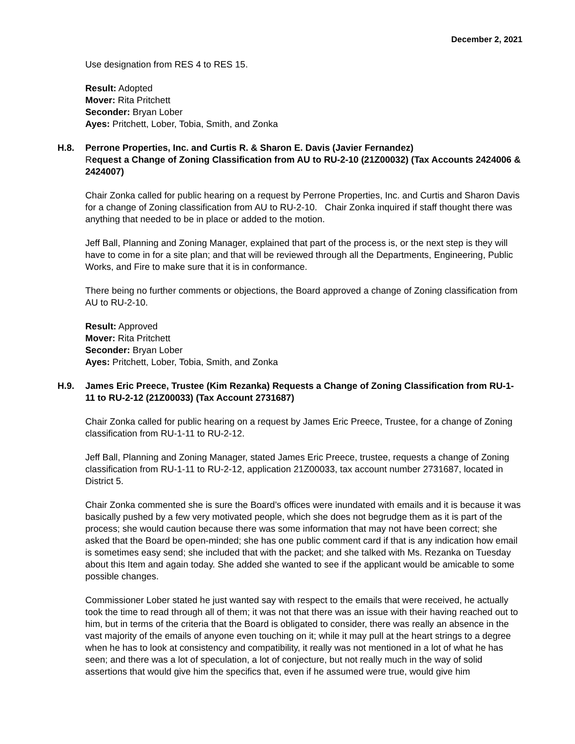December 2, 2021
Use designation from RES 4 to RES 15.
Result: Adopted
Mover: Rita Pritchett
Seconder: Bryan Lober
Ayes: Pritchett, Lober, Tobia, Smith, and Zonka
H.8. Perrone Properties, Inc. and Curtis R. & Sharon E. Davis (Javier Fernandez)
Request a Change of Zoning Classification from AU to RU-2-10 (21Z00032) (Tax Accounts 2424006 & 2424007)
Chair Zonka called for public hearing on a request by Perrone Properties, Inc. and Curtis and Sharon Davis for a change of Zoning classification from AU to RU-2-10. Chair Zonka inquired if staff thought there was anything that needed to be in place or added to the motion.
Jeff Ball, Planning and Zoning Manager, explained that part of the process is, or the next step is they will have to come in for a site plan; and that will be reviewed through all the Departments, Engineering, Public Works, and Fire to make sure that it is in conformance.
There being no further comments or objections, the Board approved a change of Zoning classification from AU to RU-2-10.
Result: Approved
Mover: Rita Pritchett
Seconder: Bryan Lober
Ayes: Pritchett, Lober, Tobia, Smith, and Zonka
H.9. James Eric Preece, Trustee (Kim Rezanka) Requests a Change of Zoning Classification from RU-1-11 to RU-2-12 (21Z00033) (Tax Account 2731687)
Chair Zonka called for public hearing on a request by James Eric Preece, Trustee, for a change of Zoning classification from RU-1-11 to RU-2-12.
Jeff Ball, Planning and Zoning Manager, stated James Eric Preece, trustee, requests a change of Zoning classification from RU-1-11 to RU-2-12, application 21Z00033, tax account number 2731687, located in District 5.
Chair Zonka commented she is sure the Board’s offices were inundated with emails and it is because it was basically pushed by a few very motivated people, which she does not begrudge them as it is part of the process; she would caution because there was some information that may not have been correct; she asked that the Board be open-minded; she has one public comment card if that is any indication how email is sometimes easy send; she included that with the packet; and she talked with Ms. Rezanka on Tuesday about this Item and again today. She added she wanted to see if the applicant would be amicable to some possible changes.
Commissioner Lober stated he just wanted say with respect to the emails that were received, he actually took the time to read through all of them; it was not that there was an issue with their having reached out to him, but in terms of the criteria that the Board is obligated to consider, there was really an absence in the vast majority of the emails of anyone even touching on it; while it may pull at the heart strings to a degree when he has to look at consistency and compatibility, it really was not mentioned in a lot of what he has seen; and there was a lot of speculation, a lot of conjecture, but not really much in the way of solid assertions that would give him the specifics that, even if he assumed were true, would give him